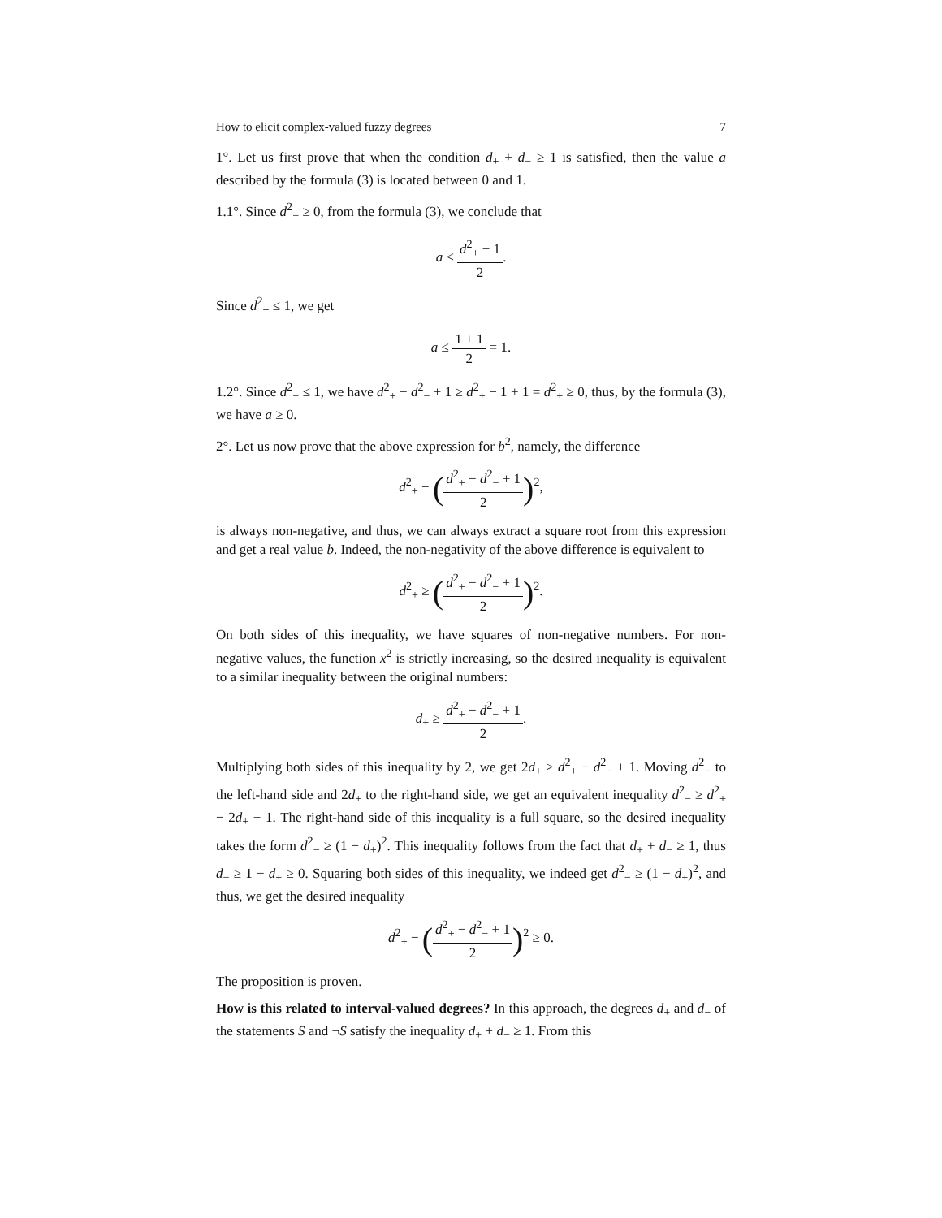How to elicit complex-valued fuzzy degrees 7
1°. Let us first prove that when the condition d<sub>+</sub> + d<sub>−</sub> ≥ 1 is satisfied, then the value a described by the formula (3) is located between 0 and 1.
1.1°. Since d<sup>2</sup><sub>−</sub> ≥ 0, from the formula (3), we conclude that
a ≤ d<sup>2</sup><sub>+</sub> + 1 2.
Since d<sup>2</sup><sub>+</sub> ≤ 1, we get
a ≤ 1 + 1 2 = 1.
1.2°. Since d<sup>2</sup><sub>−</sub> ≤ 1, we have d<sup>2</sup><sub>+</sub> − d<sup>2</sup><sub>−</sub> + 1 ≥ d<sup>2</sup><sub>+</sub> − 1 + 1 = d<sup>2</sup><sub>+</sub> ≥ 0, thus, by the formula (3), we have a ≥ 0.
2°. Let us now prove that the above expression for b<sup>2</sup>, namely, the difference
d<sup>2</sup><sub>+</sub> − (d<sup>2</sup><sub>+</sub> − d<sup>2</sup><sub>−</sub> + 1 2)<sup>2</sup>,
is always non-negative, and thus, we can always extract a square root from this expression and get a real value b. Indeed, the non-negativity of the above difference is equivalent to
d<sup>2</sup><sub>+</sub> ≥ (d<sup>2</sup><sub>+</sub> − d<sup>2</sup><sub>−</sub> + 1 2)<sup>2</sup>.
On both sides of this inequality, we have squares of non-negative numbers. For non-negative values, the function x<sup>2</sup> is strictly increasing, so the desired inequality is equivalent to a similar inequality between the original numbers:
d<sub>+</sub> ≥ d<sup>2</sup><sub>+</sub> − d<sup>2</sup><sub>−</sub> + 1 2.
Multiplying both sides of this inequality by 2, we get 2d<sub>+</sub> ≥ d<sup>2</sup><sub>+</sub> − d<sup>2</sup><sub>−</sub> + 1. Moving d<sup>2</sup><sub>−</sub> to the left-hand side and 2d<sub>+</sub> to the right-hand side, we get an equivalent inequality d<sup>2</sup><sub>−</sub> ≥ d<sup>2</sup><sub>+</sub> − 2d<sub>+</sub> + 1. The right-hand side of this inequality is a full square, so the desired inequality takes the form d<sup>2</sup><sub>−</sub> ≥ (1 − d<sub>+</sub>)<sup>2</sup>. This inequality follows from the fact that d<sub>+</sub> + d<sub>−</sub> ≥ 1, thus d<sub>−</sub> ≥ 1 − d<sub>+</sub> ≥ 0. Squaring both sides of this inequality, we indeed get d<sup>2</sup><sub>−</sub> ≥ (1 − d<sub>+</sub>)<sup>2</sup>, and thus, we get the desired inequality
d<sup>2</sup><sub>+</sub> − (d<sup>2</sup><sub>+</sub> − d<sup>2</sup><sub>−</sub> + 1 2)<sup>2</sup> ≥ 0.
The proposition is proven.
How is this related to interval-valued degrees? In this approach, the degrees d<sub>+</sub> and d<sub>−</sub> of the statements S and ¬S satisfy the inequality d<sub>+</sub> + d<sub>−</sub> ≥ 1. From this